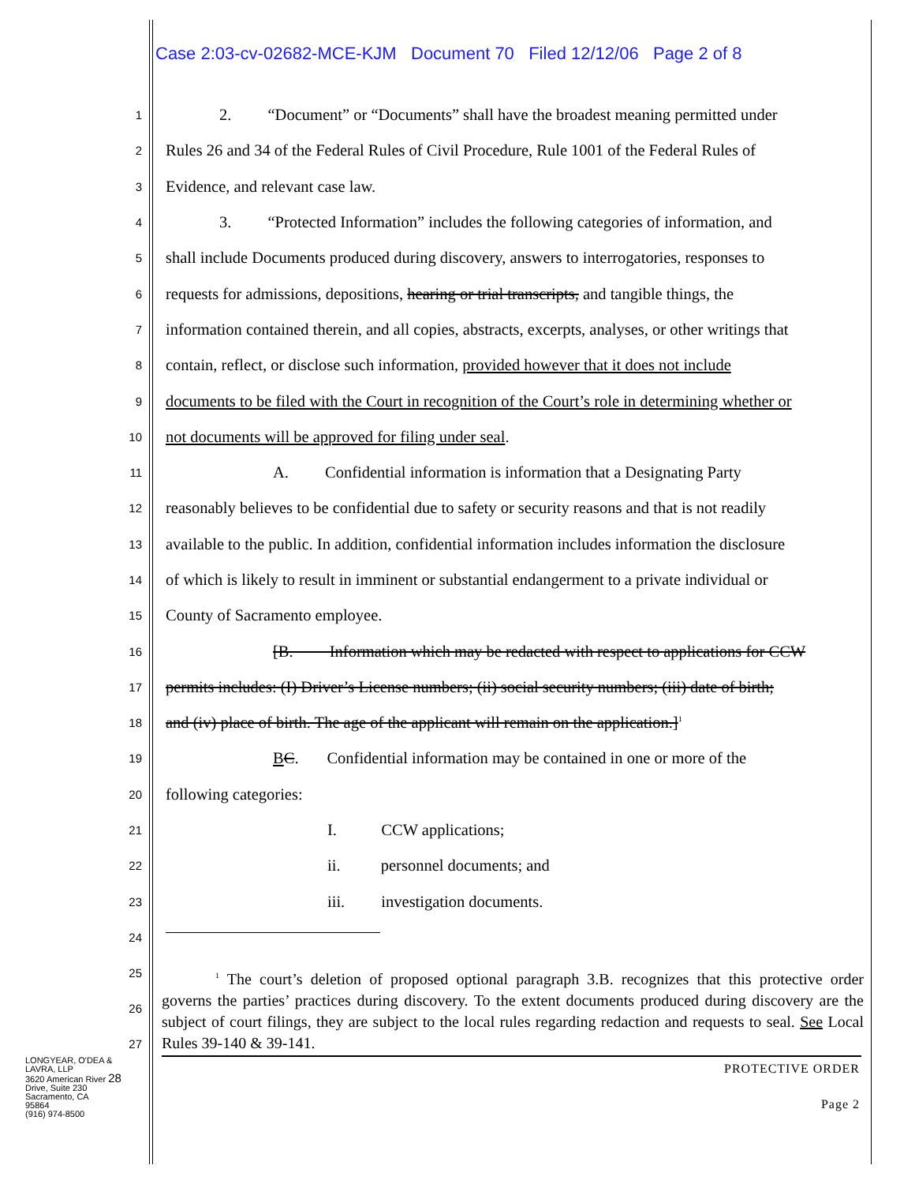Case 2:03-cv-02682-MCE-KJM Document 70 Filed 12/12/06 Page 2 of 8
1 2. “Document” or “Documents” shall have the broadest meaning permitted under
2 Rules 26 and 34 of the Federal Rules of Civil Procedure, Rule 1001 of the Federal Rules of
3 Evidence, and relevant case law.
4 3. “Protected Information” includes the following categories of information, and
5 shall include Documents produced during discovery, answers to interrogatories, responses to
6 requests for admissions, depositions, hearing or trial transcripts, and tangible things, the
7 information contained therein, and all copies, abstracts, excerpts, analyses, or other writings that
8 contain, reflect, or disclose such information, provided however that it does not include
9 documents to be filed with the Court in recognition of the Court’s role in determining whether or
10 not documents will be approved for filing under seal.
11 A. Confidential information is information that a Designating Party
12 reasonably believes to be confidential due to safety or security reasons and that is not readily
13 available to the public. In addition, confidential information includes information the disclosure
14 of which is likely to result in imminent or substantial endangerment to a private individual or
15 County of Sacramento employee.
16 [B. Information which may be redacted with respect to applications for CCW
17 permits includes: (I) Driver’s License numbers; (ii) social security numbers; (iii) date of birth;
18 and (iv) place of birth. The age of the applicant will remain on the application.]<sup>1</sup>
19 BC. Confidential information may be contained in one or more of the
20 following categories:
21 I. CCW applications;
22 ii. personnel documents; and
23 iii. investigation documents.
24
25
26
27
<sup>1</sup> The court’s deletion of proposed optional paragraph 3.B. recognizes that this protective order governs the parties’ practices during discovery. To the extent documents produced during discovery are the subject of court filings, they are subject to the local rules regarding redaction and requests to seal. See Local Rules 39-140 & 39-141.
LONGYEAR, O'DEA & LAVRA, LLP
3620 American River 28
Drive, Suite 230
Sacramento, CA
95864
(916) 974-8500
PROTECTIVE ORDER
Page 2